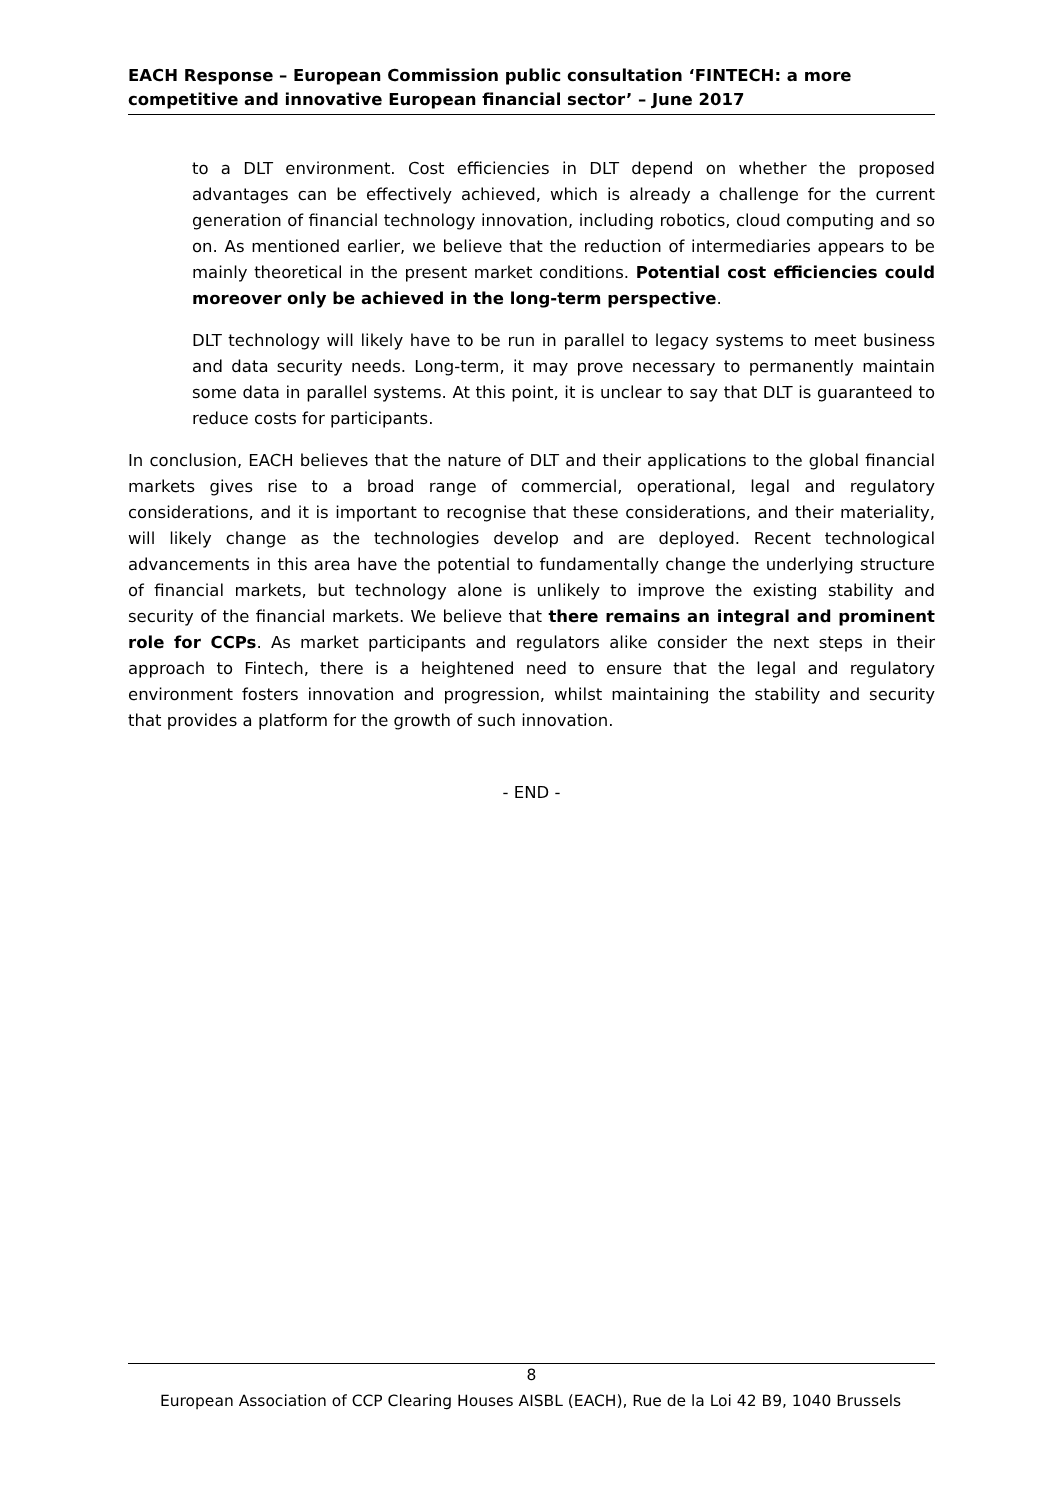EACH Response – European Commission public consultation ‘FINTECH: a more competitive and innovative European financial sector’ – June 2017
to a DLT environment. Cost efficiencies in DLT depend on whether the proposed advantages can be effectively achieved, which is already a challenge for the current generation of financial technology innovation, including robotics, cloud computing and so on. As mentioned earlier, we believe that the reduction of intermediaries appears to be mainly theoretical in the present market conditions. Potential cost efficiencies could moreover only be achieved in the long-term perspective.
DLT technology will likely have to be run in parallel to legacy systems to meet business and data security needs. Long-term, it may prove necessary to permanently maintain some data in parallel systems. At this point, it is unclear to say that DLT is guaranteed to reduce costs for participants.
In conclusion, EACH believes that the nature of DLT and their applications to the global financial markets gives rise to a broad range of commercial, operational, legal and regulatory considerations, and it is important to recognise that these considerations, and their materiality, will likely change as the technologies develop and are deployed. Recent technological advancements in this area have the potential to fundamentally change the underlying structure of financial markets, but technology alone is unlikely to improve the existing stability and security of the financial markets. We believe that there remains an integral and prominent role for CCPs. As market participants and regulators alike consider the next steps in their approach to Fintech, there is a heightened need to ensure that the legal and regulatory environment fosters innovation and progression, whilst maintaining the stability and security that provides a platform for the growth of such innovation.
- END -
8
European Association of CCP Clearing Houses AISBL (EACH), Rue de la Loi 42 B9, 1040 Brussels